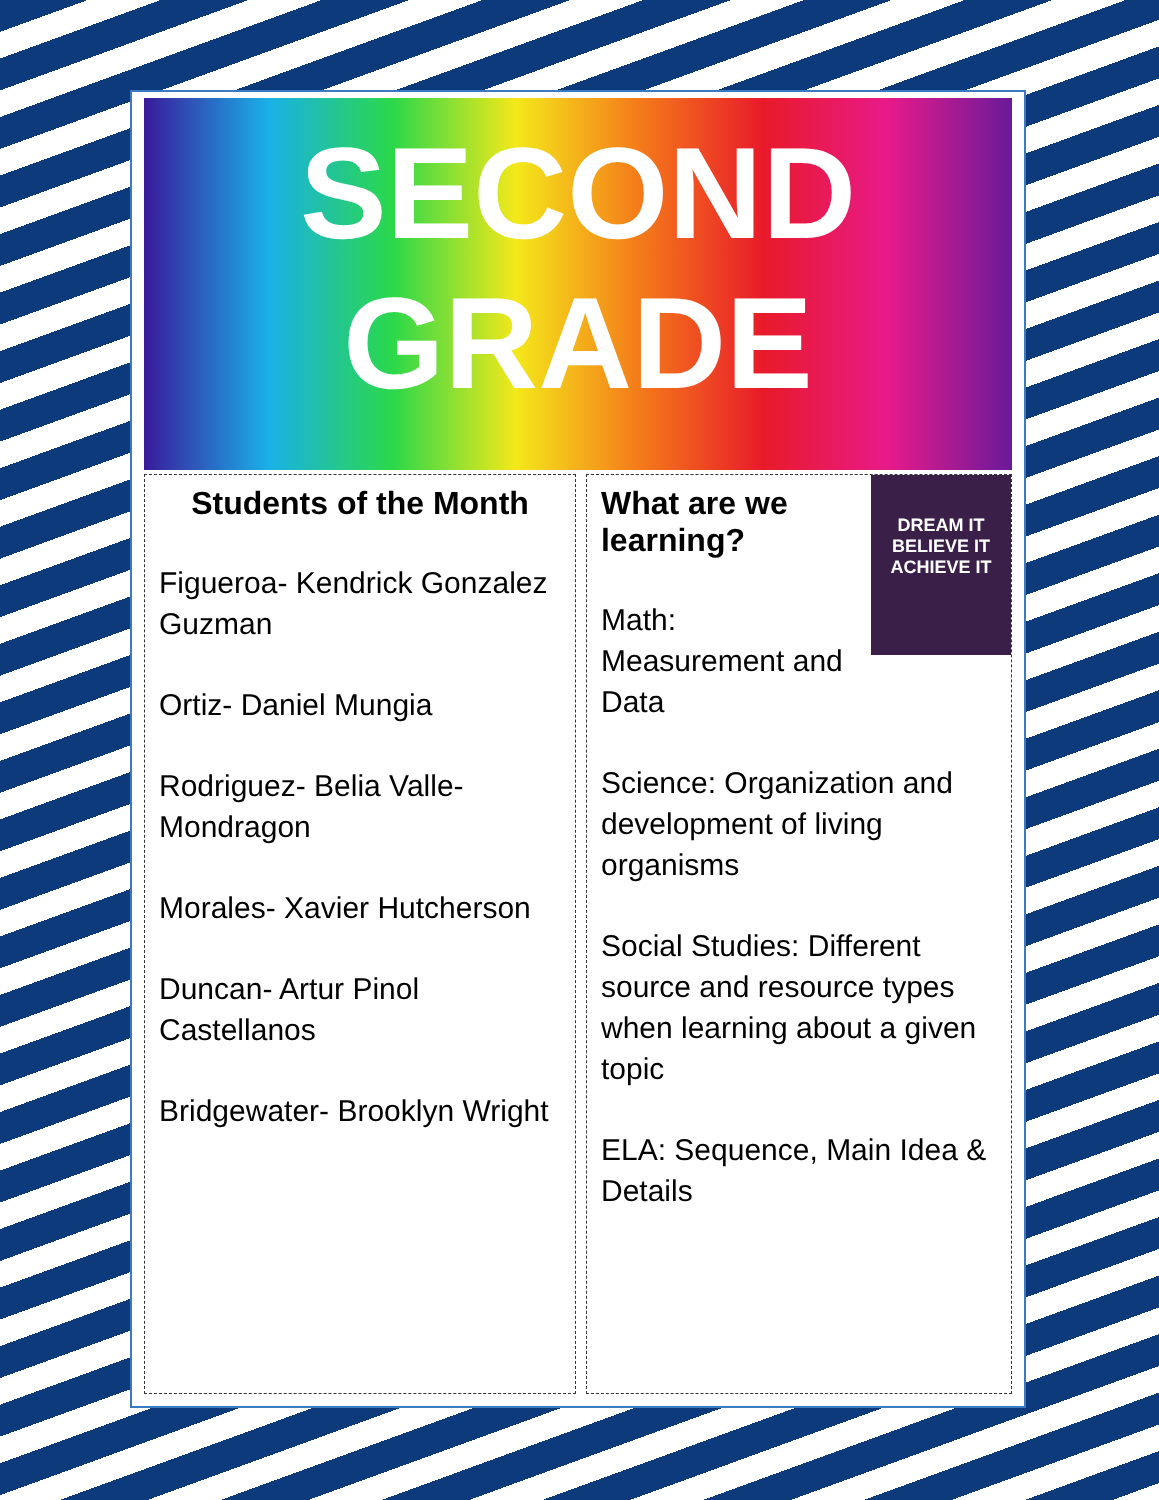SECOND
GRADE
Students of the Month
Figueroa- Kendrick Gonzalez Guzman
Ortiz- Daniel Mungia
Rodriguez- Belia Valle-Mondragon
Morales- Xavier Hutcherson
Duncan- Artur Pinol Castellanos
Bridgewater- Brooklyn Wright
DREAM IT
BELIEVE IT
ACHIEVE IT
What are we learning?
Math:
Measurement and Data
Science: Organization and development of living organisms
Social Studies: Different source and resource types when learning about a given topic
ELA: Sequence, Main Idea & Details